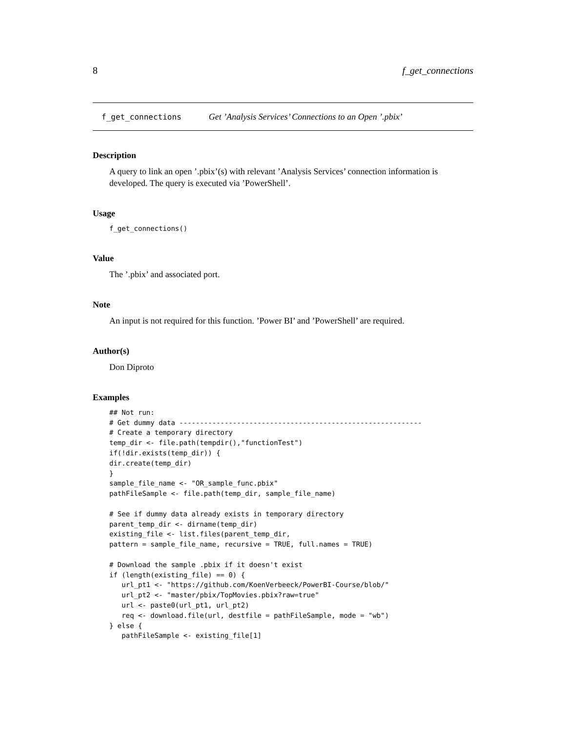8 f_get_connections
f_get_connections Get ’Analysis Services’ Connections to an Open ’.pbix’
Description
A query to link an open ’.pbix’(s) with relevant ’Analysis Services’ connection information is developed. The query is executed via ’PowerShell’.
Usage
f_get_connections()
Value
The ’.pbix’ and associated port.
Note
An input is not required for this function. ’Power BI’ and ’PowerShell’ are required.
Author(s)
Don Diproto
Examples
## Not run:
# Get dummy data -----------------------------------------------------------
# Create a temporary directory
temp_dir <- file.path(tempdir(),"functionTest")
if(!dir.exists(temp_dir)) {
dir.create(temp_dir)
}
sample_file_name <- "OR_sample_func.pbix"
pathFileSample <- file.path(temp_dir, sample_file_name)

# See if dummy data already exists in temporary directory
parent_temp_dir <- dirname(temp_dir)
existing_file <- list.files(parent_temp_dir,
pattern = sample_file_name, recursive = TRUE, full.names = TRUE)

# Download the sample .pbix if it doesn't exist
if (length(existing_file) == 0) {
   url_pt1 <- "https://github.com/KoenVerbeeck/PowerBI-Course/blob/"
   url_pt2 <- "master/pbix/TopMovies.pbix?raw=true"
   url <- paste0(url_pt1, url_pt2)
   req <- download.file(url, destfile = pathFileSample, mode = "wb")
} else {
   pathFileSample <- existing_file[1]